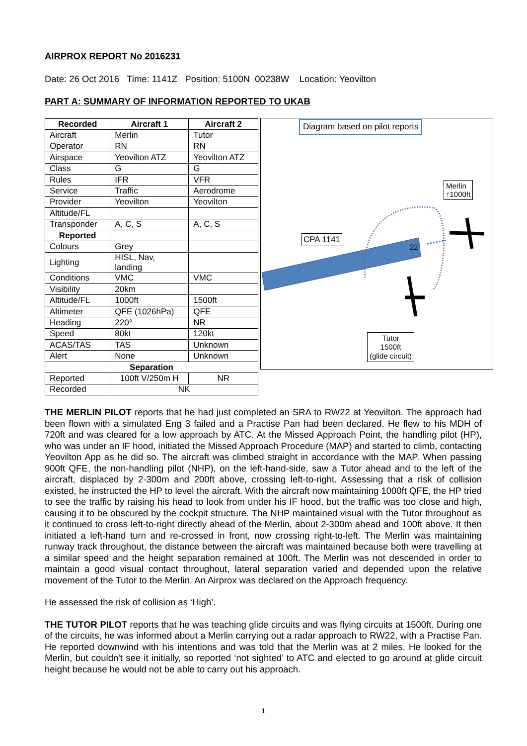AIRPROX REPORT No 2016231
Date: 26 Oct 2016 Time: 1141Z Position: 5100N 00238W Location: Yeovilton
PART A: SUMMARY OF INFORMATION REPORTED TO UKAB
| Recorded | Aircraft 1 | Aircraft 2 |
| --- | --- | --- |
| Aircraft | Merlin | Tutor |
| Operator | RN | RN |
| Airspace | Yeovilton ATZ | Yeovilton ATZ |
| Class | G | G |
| Rules | IFR | VFR |
| Service | Traffic | Aerodrome |
| Provider | Yeovilton | Yeovilton |
| Altitude/FL | | |
| Transponder | A, C, S | A, C, S |
| Reported | | |
| Colours | Grey | |
| Lighting | HISL, Nav, landing | |
| Conditions | VMC | VMC |
| Visibility | 20km | |
| Altitude/FL | 1000ft | 1500ft |
| Altimeter | QFE (1026hPa) | QFE |
| Heading | 220° | NR |
| Speed | 80kt | 120kt |
| ACAS/TAS | TAS | Unknown |
| Alert | None | Unknown |
| Separation | | |
| Reported | 100ft V/250m H | NR |
| Recorded | NK | |
Diagram based on pilot reports
CPA 1141
22
Merlin
↑1000ft
Tutor
1500ft
(glide circuit)
THE MERLIN PILOT reports that he had just completed an SRA to RW22 at Yeovilton. The approach had been flown with a simulated Eng 3 failed and a Practise Pan had been declared. He flew to his MDH of 720ft and was cleared for a low approach by ATC. At the Missed Approach Point, the handling pilot (HP), who was under an IF hood, initiated the Missed Approach Procedure (MAP) and started to climb, contacting Yeovilton App as he did so. The aircraft was climbed straight in accordance with the MAP. When passing 900ft QFE, the non-handling pilot (NHP), on the left-hand-side, saw a Tutor ahead and to the left of the aircraft, displaced by 2-300m and 200ft above, crossing left-to-right. Assessing that a risk of collision existed, he instructed the HP to level the aircraft. With the aircraft now maintaining 1000ft QFE, the HP tried to see the traffic by raising his head to look from under his IF hood, but the traffic was too close and high, causing it to be obscured by the cockpit structure. The NHP maintained visual with the Tutor throughout as it continued to cross left-to-right directly ahead of the Merlin, about 2-300m ahead and 100ft above. It then initiated a left-hand turn and re-crossed in front, now crossing right-to-left. The Merlin was maintaining runway track throughout, the distance between the aircraft was maintained because both were travelling at a similar speed and the height separation remained at 100ft. The Merlin was not descended in order to maintain a good visual contact throughout, lateral separation varied and depended upon the relative movement of the Tutor to the Merlin. An Airprox was declared on the Approach frequency.
He assessed the risk of collision as ‘High’.
THE TUTOR PILOT reports that he was teaching glide circuits and was flying circuits at 1500ft. During one of the circuits, he was informed about a Merlin carrying out a radar approach to RW22, with a Practise Pan. He reported downwind with his intentions and was told that the Merlin was at 2 miles. He looked for the Merlin, but couldn't see it initially, so reported ‘not sighted’ to ATC and elected to go around at glide circuit height because he would not be able to carry out his approach.
1